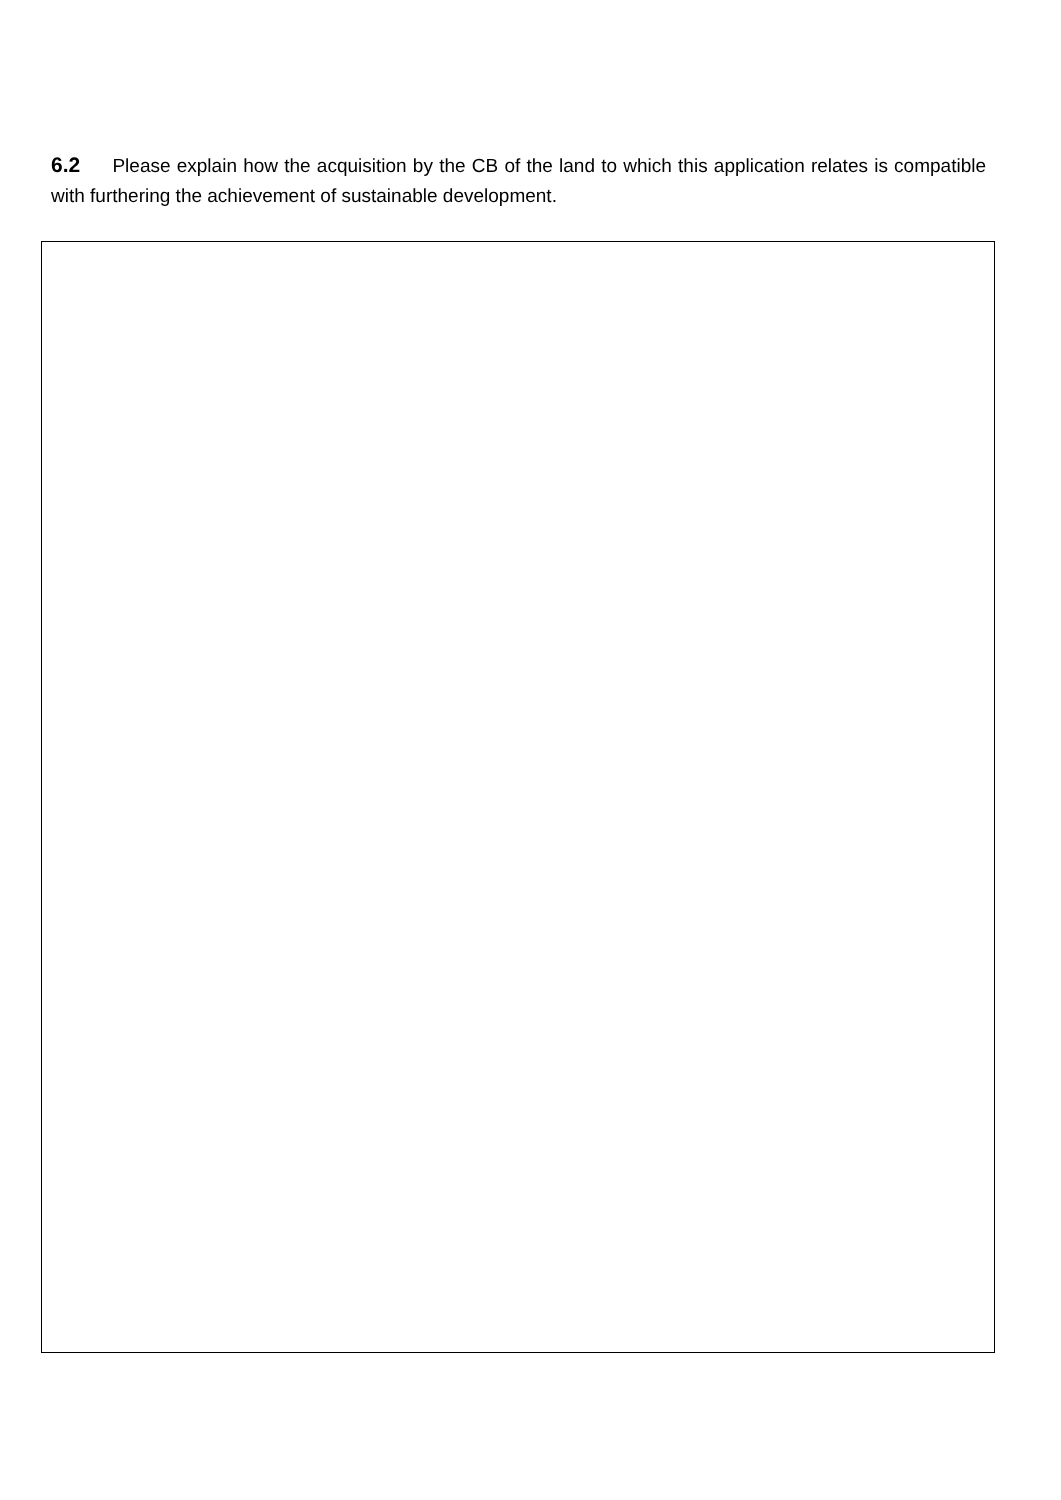6.2 Please explain how the acquisition by the CB of the land to which this application relates is compatible with furthering the achievement of sustainable development.